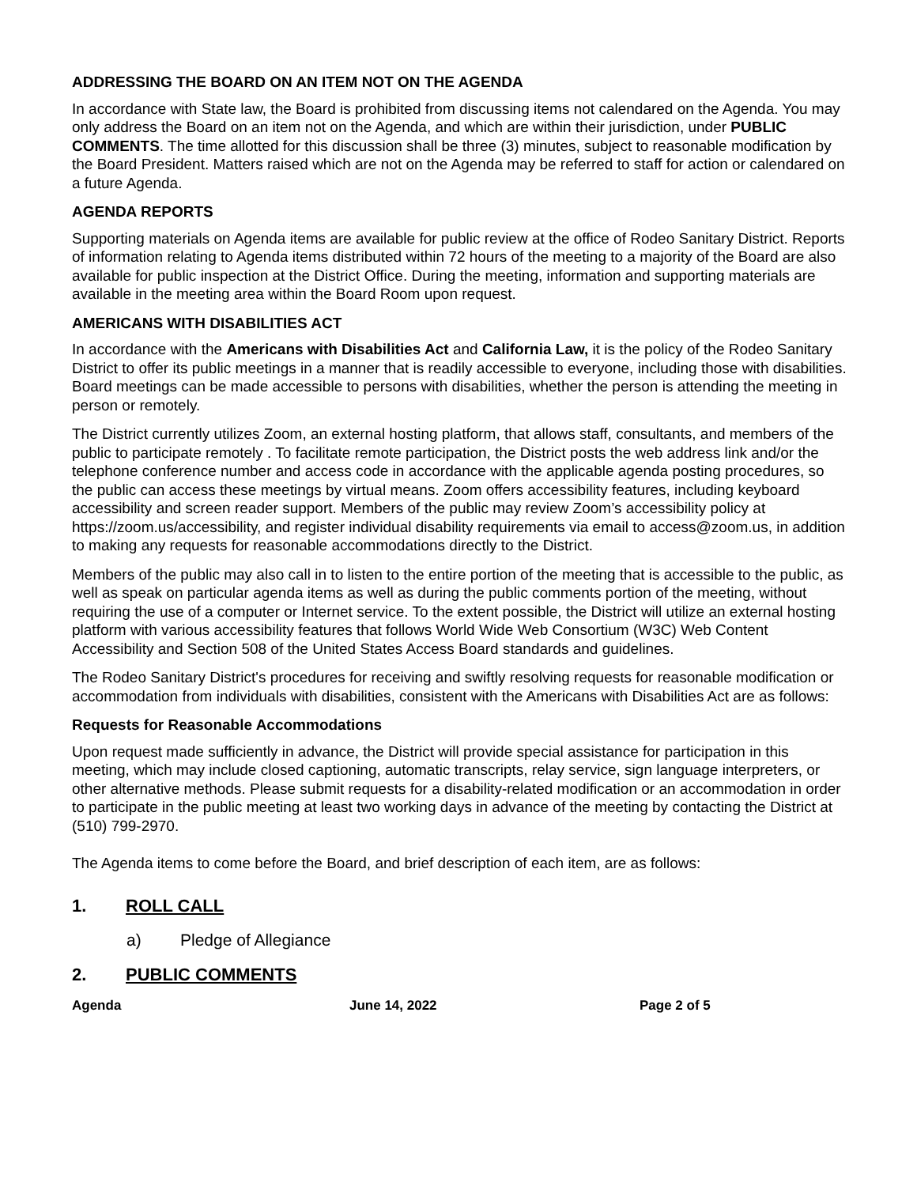ADDRESSING THE BOARD ON AN ITEM NOT ON THE AGENDA
In accordance with State law, the Board is prohibited from discussing items not calendared on the Agenda. You may only address the Board on an item not on the Agenda, and which are within their jurisdiction, under PUBLIC COMMENTS. The time allotted for this discussion shall be three (3) minutes, subject to reasonable modification by the Board President. Matters raised which are not on the Agenda may be referred to staff for action or calendared on a future Agenda.
AGENDA REPORTS
Supporting materials on Agenda items are available for public review at the office of Rodeo Sanitary District. Reports of information relating to Agenda items distributed within 72 hours of the meeting to a majority of the Board are also available for public inspection at the District Office. During the meeting, information and supporting materials are available in the meeting area within the Board Room upon request.
AMERICANS WITH DISABILITIES ACT
In accordance with the Americans with Disabilities Act and California Law, it is the policy of the Rodeo Sanitary District to offer its public meetings in a manner that is readily accessible to everyone, including those with disabilities. Board meetings can be made accessible to persons with disabilities, whether the person is attending the meeting in person or remotely.
The District currently utilizes Zoom, an external hosting platform, that allows staff, consultants, and members of the public to participate remotely . To facilitate remote participation, the District posts the web address link and/or the telephone conference number and access code in accordance with the applicable agenda posting procedures, so the public can access these meetings by virtual means. Zoom offers accessibility features, including keyboard accessibility and screen reader support. Members of the public may review Zoom’s accessibility policy at https://zoom.us/accessibility, and register individual disability requirements via email to access@zoom.us, in addition to making any requests for reasonable accommodations directly to the District.
Members of the public may also call in to listen to the entire portion of the meeting that is accessible to the public, as well as speak on particular agenda items as well as during the public comments portion of the meeting, without requiring the use of a computer or Internet service. To the extent possible, the District will utilize an external hosting platform with various accessibility features that follows World Wide Web Consortium (W3C) Web Content Accessibility and Section 508 of the United States Access Board standards and guidelines.
The Rodeo Sanitary District's procedures for receiving and swiftly resolving requests for reasonable modification or accommodation from individuals with disabilities, consistent with the Americans with Disabilities Act are as follows:
Requests for Reasonable Accommodations
Upon request made sufficiently in advance, the District will provide special assistance for participation in this meeting, which may include closed captioning, automatic transcripts, relay service, sign language interpreters, or other alternative methods. Please submit requests for a disability-related modification or an accommodation in order to participate in the public meeting at least two working days in advance of the meeting by contacting the District at (510) 799-2970.
The Agenda items to come before the Board, and brief description of each item, are as follows:
1. ROLL CALL
a) Pledge of Allegiance
2. PUBLIC COMMENTS
Agenda June 14, 2022 Page 2 of 5